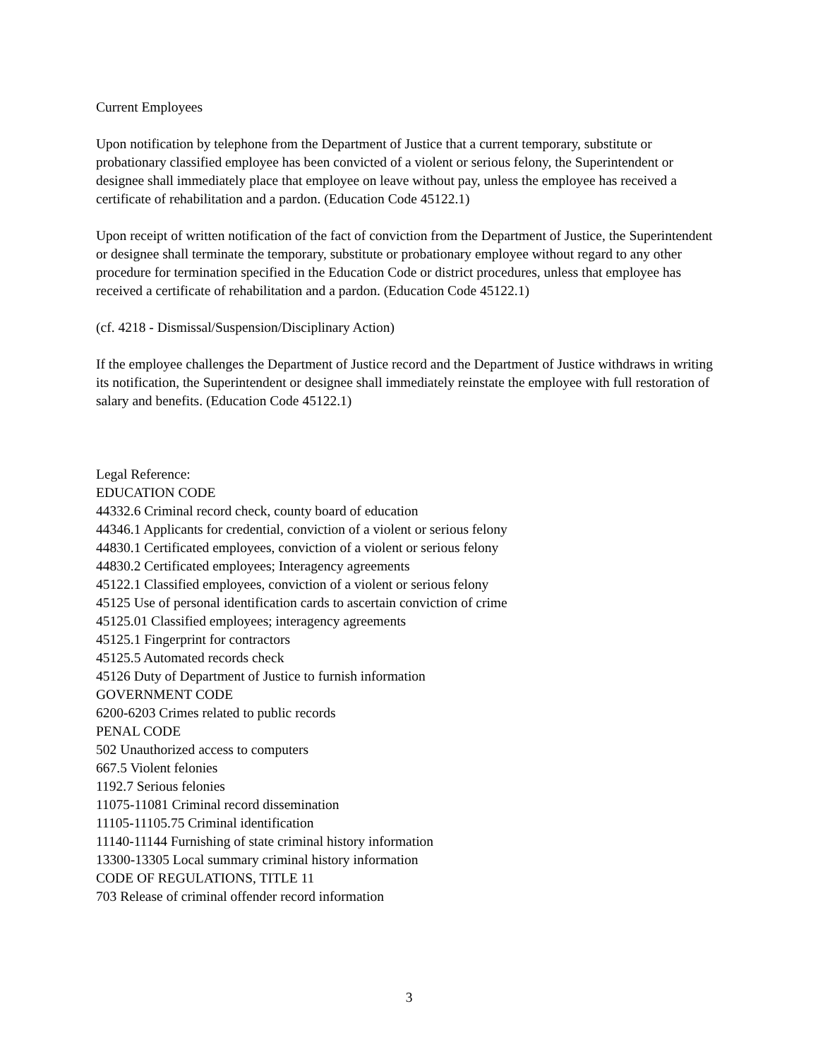Current Employees
Upon notification by telephone from the Department of Justice that a current temporary, substitute or probationary classified employee has been convicted of a violent or serious felony, the Superintendent or designee shall immediately place that employee on leave without pay, unless the employee has received a certificate of rehabilitation and a pardon. (Education Code 45122.1)
Upon receipt of written notification of the fact of conviction from the Department of Justice, the Superintendent or designee shall terminate the temporary, substitute or probationary employee without regard to any other procedure for termination specified in the Education Code or district procedures, unless that employee has received a certificate of rehabilitation and a pardon. (Education Code 45122.1)
(cf. 4218 - Dismissal/Suspension/Disciplinary Action)
If the employee challenges the Department of Justice record and the Department of Justice withdraws in writing its notification, the Superintendent or designee shall immediately reinstate the employee with full restoration of salary and benefits. (Education Code 45122.1)
Legal Reference:
EDUCATION CODE
44332.6 Criminal record check, county board of education
44346.1 Applicants for credential, conviction of a violent or serious felony
44830.1 Certificated employees, conviction of a violent or serious felony
44830.2 Certificated employees; Interagency agreements
45122.1 Classified employees, conviction of a violent or serious felony
45125 Use of personal identification cards to ascertain conviction of crime
45125.01 Classified employees; interagency agreements
45125.1 Fingerprint for contractors
45125.5 Automated records check
45126 Duty of Department of Justice to furnish information
GOVERNMENT CODE
6200-6203 Crimes related to public records
PENAL CODE
502 Unauthorized access to computers
667.5 Violent felonies
1192.7 Serious felonies
11075-11081 Criminal record dissemination
11105-11105.75 Criminal identification
11140-11144 Furnishing of state criminal history information
13300-13305 Local summary criminal history information
CODE OF REGULATIONS, TITLE 11
703 Release of criminal offender record information
3